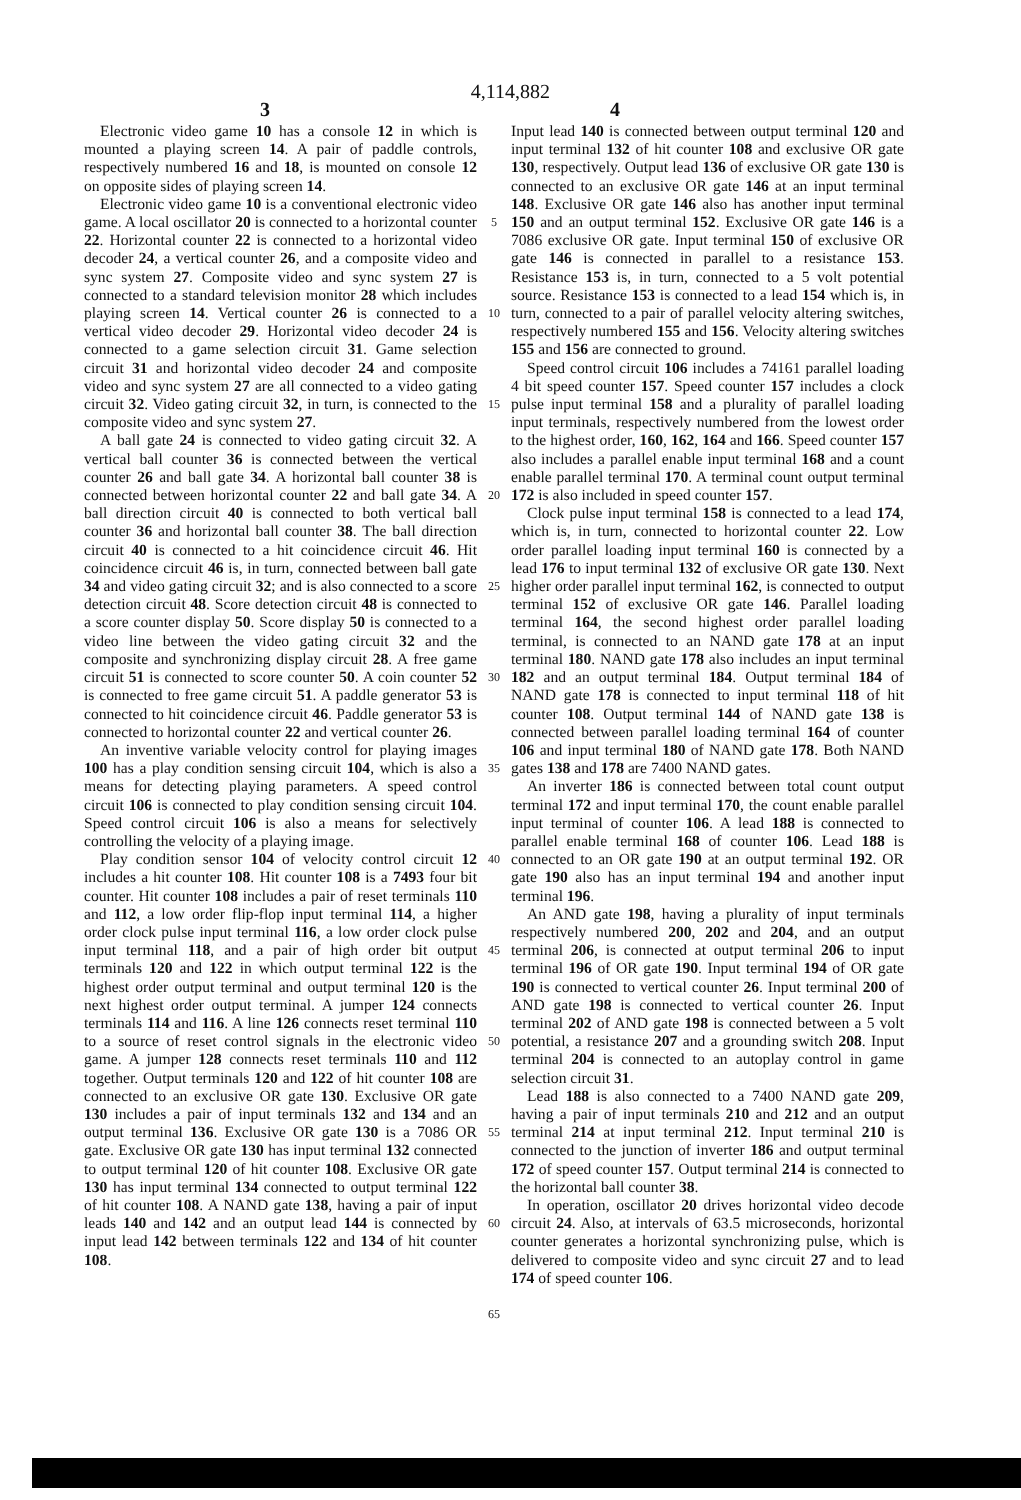4,114,882
3 4
Electronic video game 10 has a console 12 in which is mounted a playing screen 14. A pair of paddle controls, respectively numbered 16 and 18, is mounted on console 12 on opposite sides of playing screen 14.
Electronic video game 10 is a conventional electronic video game. A local oscillator 20 is connected to a horizontal counter 22. Horizontal counter 22 is connected to a horizontal video decoder 24, a vertical counter 26, and a composite video and sync system 27. Composite video and sync system 27 is connected to a standard television monitor 28 which includes playing screen 14. Vertical counter 26 is connected to a vertical video decoder 29. Horizontal video decoder 24 is connected to a game selection circuit 31. Game selection circuit 31 and horizontal video decoder 24 and composite video and sync system 27 are all connected to a video gating circuit 32. Video gating circuit 32, in turn, is connected to the composite video and sync system 27.
A ball gate 24 is connected to video gating circuit 32. A vertical ball counter 36 is connected between the vertical counter 26 and ball gate 34. A horizontal ball counter 38 is connected between horizontal counter 22 and ball gate 34. A ball direction circuit 40 is connected to both vertical ball counter 36 and horizontal ball counter 38. The ball direction circuit 40 is connected to a hit coincidence circuit 46. Hit coincidence circuit 46 is, in turn, connected between ball gate 34 and video gating circuit 32; and is also connected to a score detection circuit 48. Score detection circuit 48 is connected to a score counter display 50. Score display 50 is connected to a video line between the video gating circuit 32 and the composite and synchronizing display circuit 28. A free game circuit 51 is connected to score counter 50. A coin counter 52 is connected to free game circuit 51. A paddle generator 53 is connected to hit coincidence circuit 46. Paddle generator 53 is connected to horizontal counter 22 and vertical counter 26.
An inventive variable velocity control for playing images 100 has a play condition sensing circuit 104, which is also a means for detecting playing parameters. A speed control circuit 106 is connected to play condition sensing circuit 104. Speed control circuit 106 is also a means for selectively controlling the velocity of a playing image.
Play condition sensor 104 of velocity control circuit 12 includes a hit counter 108. Hit counter 108 is a 7493 four bit counter. Hit counter 108 includes a pair of reset terminals 110 and 112, a low order flip-flop input terminal 114, a higher order clock pulse input terminal 116, a low order clock pulse input terminal 118, and a pair of high order bit output terminals 120 and 122 in which output terminal 122 is the highest order output terminal and output terminal 120 is the next highest order output terminal. A jumper 124 connects terminals 114 and 116. A line 126 connects reset terminal 110 to a source of reset control signals in the electronic video game. A jumper 128 connects reset terminals 110 and 112 together. Output terminals 120 and 122 of hit counter 108 are connected to an exclusive OR gate 130. Exclusive OR gate 130 includes a pair of input terminals 132 and 134 and an output terminal 136. Exclusive OR gate 130 is a 7086 OR gate. Exclusive OR gate 130 has input terminal 132 connected to output terminal 120 of hit counter 108. Exclusive OR gate 130 has input terminal 134 connected to output terminal 122 of hit counter 108. A NAND gate 138, having a pair of input leads 140 and 142 and an output lead 144 is connected by input lead 142 between terminals 122 and 134 of hit counter 108.
5
10
15
20
25
30
35
40
45
50
55
60
65
Input lead 140 is connected between output terminal 120 and input terminal 132 of hit counter 108 and exclusive OR gate 130, respectively. Output lead 136 of exclusive OR gate 130 is connected to an exclusive OR gate 146 at an input terminal 148. Exclusive OR gate 146 also has another input terminal 150 and an output terminal 152. Exclusive OR gate 146 is a 7086 exclusive OR gate. Input terminal 150 of exclusive OR gate 146 is connected in parallel to a resistance 153. Resistance 153 is, in turn, connected to a 5 volt potential source. Resistance 153 is connected to a lead 154 which is, in turn, connected to a pair of parallel velocity altering switches, respectively numbered 155 and 156. Velocity altering switches 155 and 156 are connected to ground.
Speed control circuit 106 includes a 74161 parallel loading 4 bit speed counter 157. Speed counter 157 includes a clock pulse input terminal 158 and a plurality of parallel loading input terminals, respectively numbered from the lowest order to the highest order, 160, 162, 164 and 166. Speed counter 157 also includes a parallel enable input terminal 168 and a count enable parallel terminal 170. A terminal count output terminal 172 is also included in speed counter 157.
Clock pulse input terminal 158 is connected to a lead 174, which is, in turn, connected to horizontal counter 22. Low order parallel loading input terminal 160 is connected by a lead 176 to input terminal 132 of exclusive OR gate 130. Next higher order parallel input terminal 162, is connected to output terminal 152 of exclusive OR gate 146. Parallel loading terminal 164, the second highest order parallel loading terminal, is connected to an NAND gate 178 at an input terminal 180. NAND gate 178 also includes an input terminal 182 and an output terminal 184. Output terminal 184 of NAND gate 178 is connected to input terminal 118 of hit counter 108. Output terminal 144 of NAND gate 138 is connected between parallel loading terminal 164 of counter 106 and input terminal 180 of NAND gate 178. Both NAND gates 138 and 178 are 7400 NAND gates.
An inverter 186 is connected between total count output terminal 172 and input terminal 170, the count enable parallel input terminal of counter 106. A lead 188 is connected to parallel enable terminal 168 of counter 106. Lead 188 is connected to an OR gate 190 at an output terminal 192. OR gate 190 also has an input terminal 194 and another input terminal 196.
An AND gate 198, having a plurality of input terminals respectively numbered 200, 202 and 204, and an output terminal 206, is connected at output terminal 206 to input terminal 196 of OR gate 190. Input terminal 194 of OR gate 190 is connected to vertical counter 26. Input terminal 200 of AND gate 198 is connected to vertical counter 26. Input terminal 202 of AND gate 198 is connected between a 5 volt potential, a resistance 207 and a grounding switch 208. Input terminal 204 is connected to an autoplay control in game selection circuit 31.
Lead 188 is also connected to a 7400 NAND gate 209, having a pair of input terminals 210 and 212 and an output terminal 214 at input terminal 212. Input terminal 210 is connected to the junction of inverter 186 and output terminal 172 of speed counter 157. Output terminal 214 is connected to the horizontal ball counter 38.
In operation, oscillator 20 drives horizontal video decode circuit 24. Also, at intervals of 63.5 microseconds, horizontal counter generates a horizontal synchronizing pulse, which is delivered to composite video and sync circuit 27 and to lead 174 of speed counter 106.